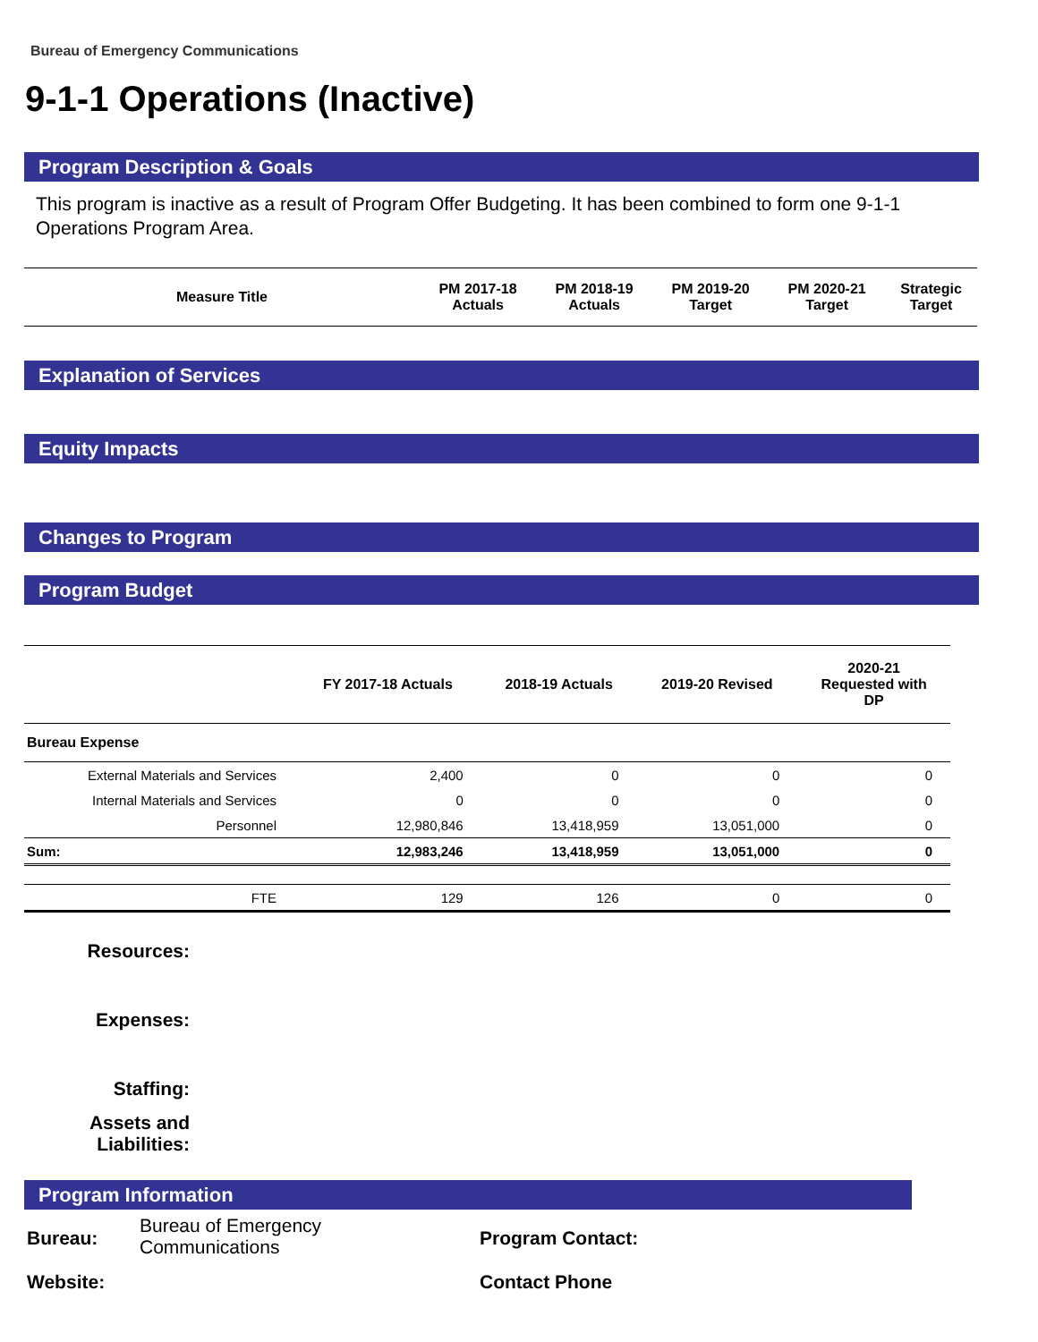Bureau of Emergency Communications
9-1-1 Operations (Inactive)
Program Description & Goals
This program is inactive as a result of Program Offer Budgeting. It has been combined to form one 9-1-1 Operations Program Area.
| Measure Title | PM 2017-18 Actuals | PM 2018-19 Actuals | PM 2019-20 Target | PM 2020-21 Target | Strategic Target |
| --- | --- | --- | --- | --- | --- |
Explanation of Services
Equity Impacts
Changes to Program
Program Budget
| | FY 2017-18 Actuals | 2018-19 Actuals | 2019-20 Revised | 2020-21 Requested with DP |
| --- | --- | --- | --- | --- |
| Bureau Expense | | | | |
| External Materials and Services | 2,400 | 0 | 0 | 0 |
| Internal Materials and Services | 0 | 0 | 0 | 0 |
| Personnel | 12,980,846 | 13,418,959 | 13,051,000 | 0 |
| Sum: | 12,983,246 | 13,418,959 | 13,051,000 | 0 |
| FTE | 129 | 126 | 0 | 0 |
Resources:
Expenses:
Staffing:
Assets and Liabilities:
Program Information
Bureau:
Bureau of Emergency
Communications
Program Contact:
Website: Contact Phone